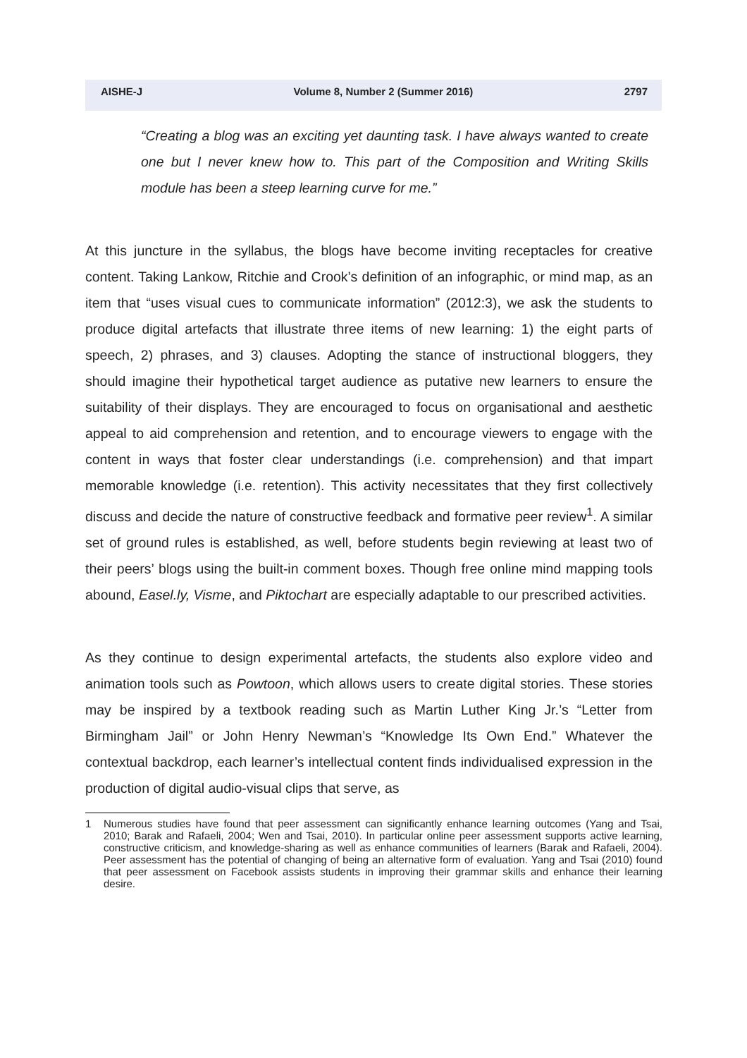AISHE-J Volume 8, Number 2 (Summer 2016) 2797
“Creating a blog was an exciting yet daunting task. I have always wanted to create one but I never knew how to. This part of the Composition and Writing Skills module has been a steep learning curve for me.”
At this juncture in the syllabus, the blogs have become inviting receptacles for creative content. Taking Lankow, Ritchie and Crook’s definition of an infographic, or mind map, as an item that “uses visual cues to communicate information” (2012:3), we ask the students to produce digital artefacts that illustrate three items of new learning: 1) the eight parts of speech, 2) phrases, and 3) clauses. Adopting the stance of instructional bloggers, they should imagine their hypothetical target audience as putative new learners to ensure the suitability of their displays. They are encouraged to focus on organisational and aesthetic appeal to aid comprehension and retention, and to encourage viewers to engage with the content in ways that foster clear understandings (i.e. comprehension) and that impart memorable knowledge (i.e. retention). This activity necessitates that they first collectively discuss and decide the nature of constructive feedback and formative peer review<sup>1</sup>. A similar set of ground rules is established, as well, before students begin reviewing at least two of their peers’ blogs using the built-in comment boxes. Though free online mind mapping tools abound, Easel.ly, Visme, and Piktochart are especially adaptable to our prescribed activities.
As they continue to design experimental artefacts, the students also explore video and animation tools such as Powtoon, which allows users to create digital stories. These stories may be inspired by a textbook reading such as Martin Luther King Jr.’s “Letter from Birmingham Jail” or John Henry Newman’s “Knowledge Its Own End.” Whatever the contextual backdrop, each learner’s intellectual content finds individualised expression in the production of digital audio-visual clips that serve, as
1 Numerous studies have found that peer assessment can significantly enhance learning outcomes (Yang and Tsai, 2010; Barak and Rafaeli, 2004; Wen and Tsai, 2010). In particular online peer assessment supports active learning, constructive criticism, and knowledge-sharing as well as enhance communities of learners (Barak and Rafaeli, 2004). Peer assessment has the potential of changing of being an alternative form of evaluation. Yang and Tsai (2010) found that peer assessment on Facebook assists students in improving their grammar skills and enhance their learning desire.